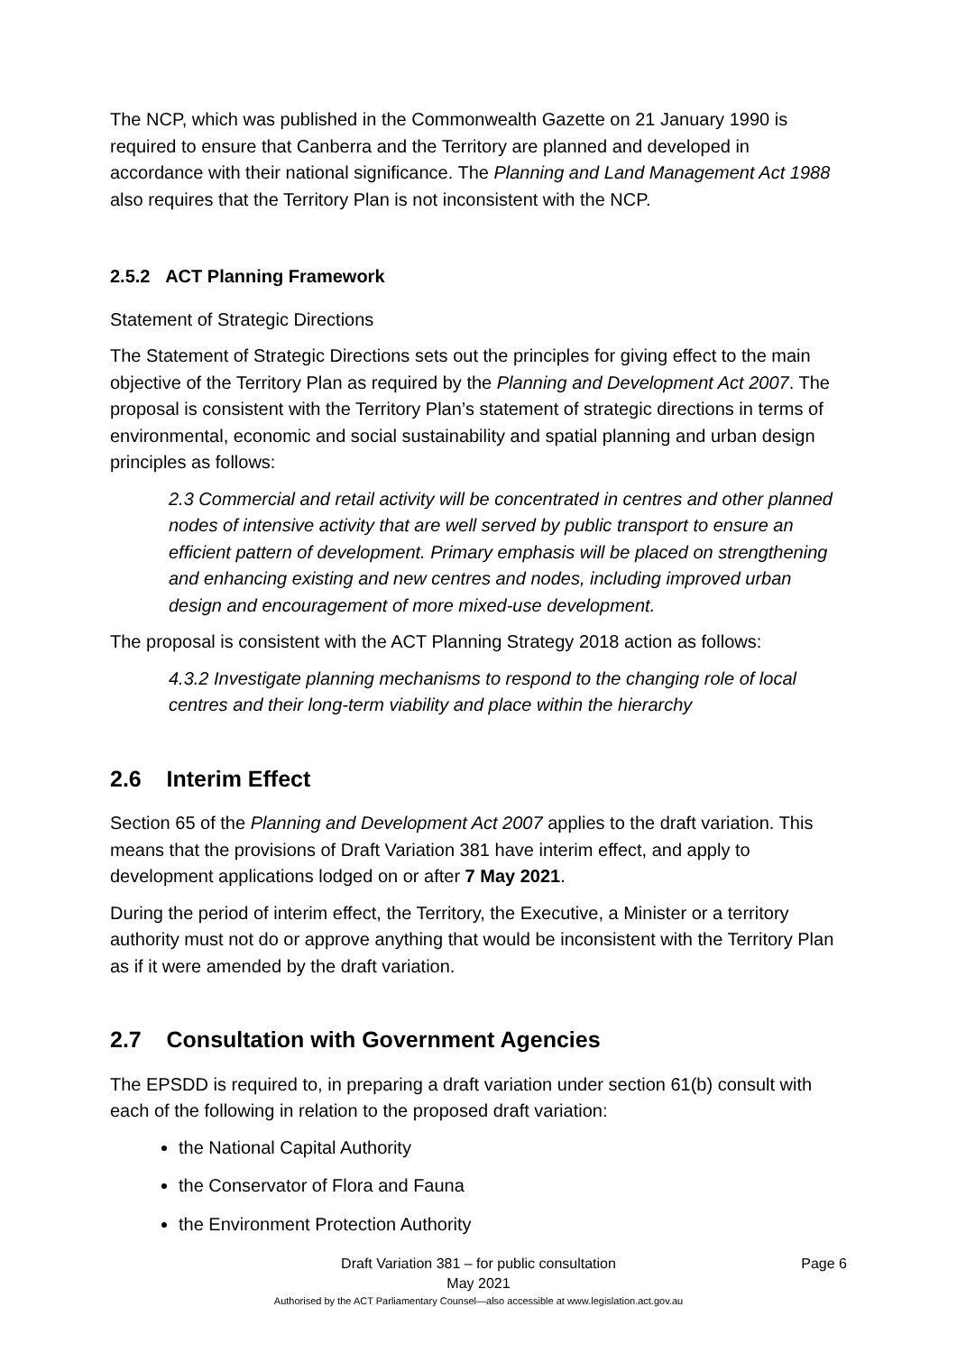The NCP, which was published in the Commonwealth Gazette on 21 January 1990 is required to ensure that Canberra and the Territory are planned and developed in accordance with their national significance. The Planning and Land Management Act 1988 also requires that the Territory Plan is not inconsistent with the NCP.
2.5.2 ACT Planning Framework
Statement of Strategic Directions
The Statement of Strategic Directions sets out the principles for giving effect to the main objective of the Territory Plan as required by the Planning and Development Act 2007. The proposal is consistent with the Territory Plan’s statement of strategic directions in terms of environmental, economic and social sustainability and spatial planning and urban design principles as follows:
2.3 Commercial and retail activity will be concentrated in centres and other planned nodes of intensive activity that are well served by public transport to ensure an efficient pattern of development. Primary emphasis will be placed on strengthening and enhancing existing and new centres and nodes, including improved urban design and encouragement of more mixed-use development.
The proposal is consistent with the ACT Planning Strategy 2018 action as follows:
4.3.2 Investigate planning mechanisms to respond to the changing role of local centres and their long-term viability and place within the hierarchy
2.6 Interim Effect
Section 65 of the Planning and Development Act 2007 applies to the draft variation. This means that the provisions of Draft Variation 381 have interim effect, and apply to development applications lodged on or after 7 May 2021.
During the period of interim effect, the Territory, the Executive, a Minister or a territory authority must not do or approve anything that would be inconsistent with the Territory Plan as if it were amended by the draft variation.
2.7 Consultation with Government Agencies
The EPSDD is required to, in preparing a draft variation under section 61(b) consult with each of the following in relation to the proposed draft variation:
the National Capital Authority
the Conservator of Flora and Fauna
the Environment Protection Authority
Draft Variation 381 – for public consultation Page 6
May 2021
Authorised by the ACT Parliamentary Counsel—also accessible at www.legislation.act.gov.au